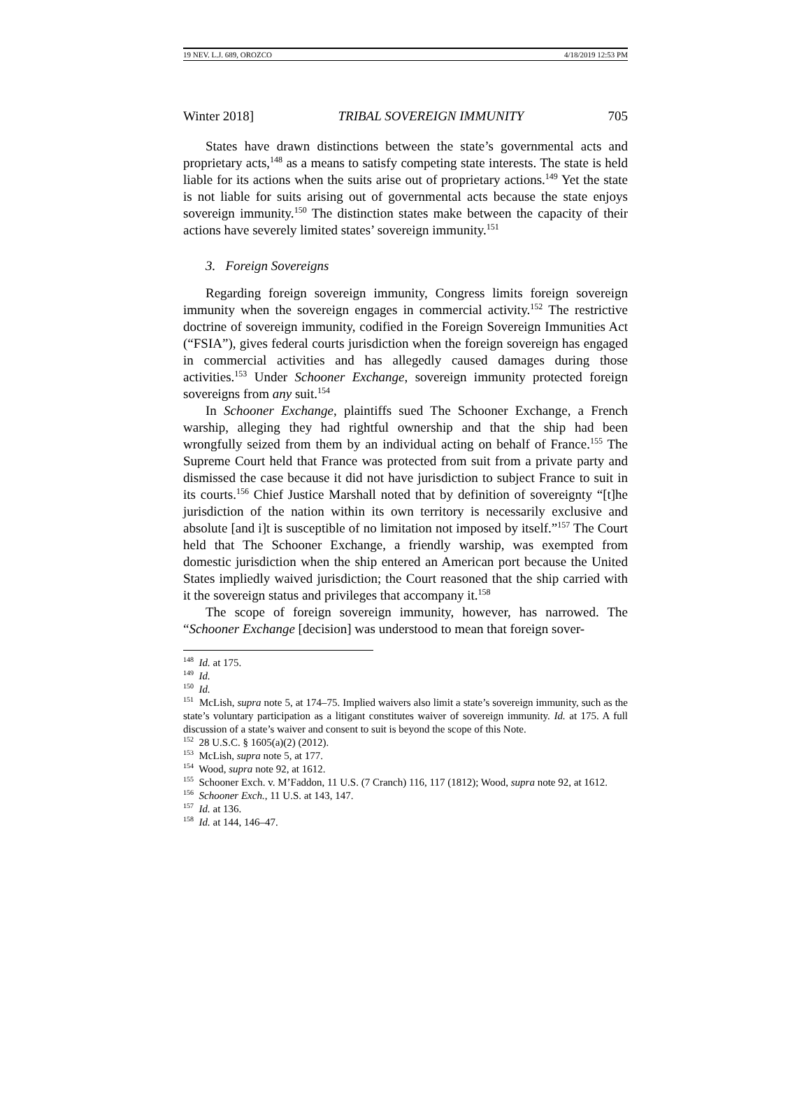19 NEV. L.J. 689, OROZCO 4/18/2019 12:53 PM
Winter 2018] TRIBAL SOVEREIGN IMMUNITY 705
States have drawn distinctions between the state’s governmental acts and proprietary acts,<sup>148</sup> as a means to satisfy competing state interests. The state is held liable for its actions when the suits arise out of proprietary actions.<sup>149</sup> Yet the state is not liable for suits arising out of governmental acts because the state enjoys sovereign immunity.<sup>150</sup> The distinction states make between the capacity of their actions have severely limited states’ sovereign immunity.<sup>151</sup>
3. Foreign Sovereigns
Regarding foreign sovereign immunity, Congress limits foreign sovereign immunity when the sovereign engages in commercial activity.<sup>152</sup> The restrictive doctrine of sovereign immunity, codified in the Foreign Sovereign Immunities Act (“FSIA”), gives federal courts jurisdiction when the foreign sovereign has engaged in commercial activities and has allegedly caused damages during those activities.<sup>153</sup> Under Schooner Exchange, sovereign immunity protected foreign sovereigns from any suit.<sup>154</sup>
In Schooner Exchange, plaintiffs sued The Schooner Exchange, a French warship, alleging they had rightful ownership and that the ship had been wrongfully seized from them by an individual acting on behalf of France.<sup>155</sup> The Supreme Court held that France was protected from suit from a private party and dismissed the case because it did not have jurisdiction to subject France to suit in its courts.<sup>156</sup> Chief Justice Marshall noted that by definition of sovereignty “[t]he jurisdiction of the nation within its own territory is necessarily exclusive and absolute [and i]t is susceptible of no limitation not imposed by itself.”<sup>157</sup> The Court held that The Schooner Exchange, a friendly warship, was exempted from domestic jurisdiction when the ship entered an American port because the United States impliedly waived jurisdiction; the Court reasoned that the ship carried with it the sovereign status and privileges that accompany it.<sup>158</sup>
The scope of foreign sovereign immunity, however, has narrowed. The “Schooner Exchange [decision] was understood to mean that foreign sover-
<sup>148</sup> Id. at 175.
<sup>149</sup> Id.
<sup>150</sup> Id.
<sup>151</sup> McLish, supra note 5, at 174–75. Implied waivers also limit a state’s sovereign immunity, such as the state’s voluntary participation as a litigant constitutes waiver of sovereign immunity. Id. at 175. A full discussion of a state’s waiver and consent to suit is beyond the scope of this Note.
<sup>152</sup> 28 U.S.C. § 1605(a)(2) (2012).
<sup>153</sup> McLish, supra note 5, at 177.
<sup>154</sup> Wood, supra note 92, at 1612.
<sup>155</sup> Schooner Exch. v. M’Faddon, 11 U.S. (7 Cranch) 116, 117 (1812); Wood, supra note 92, at 1612.
<sup>156</sup> Schooner Exch., 11 U.S. at 143, 147.
<sup>157</sup> Id. at 136.
<sup>158</sup> Id. at 144, 146–47.